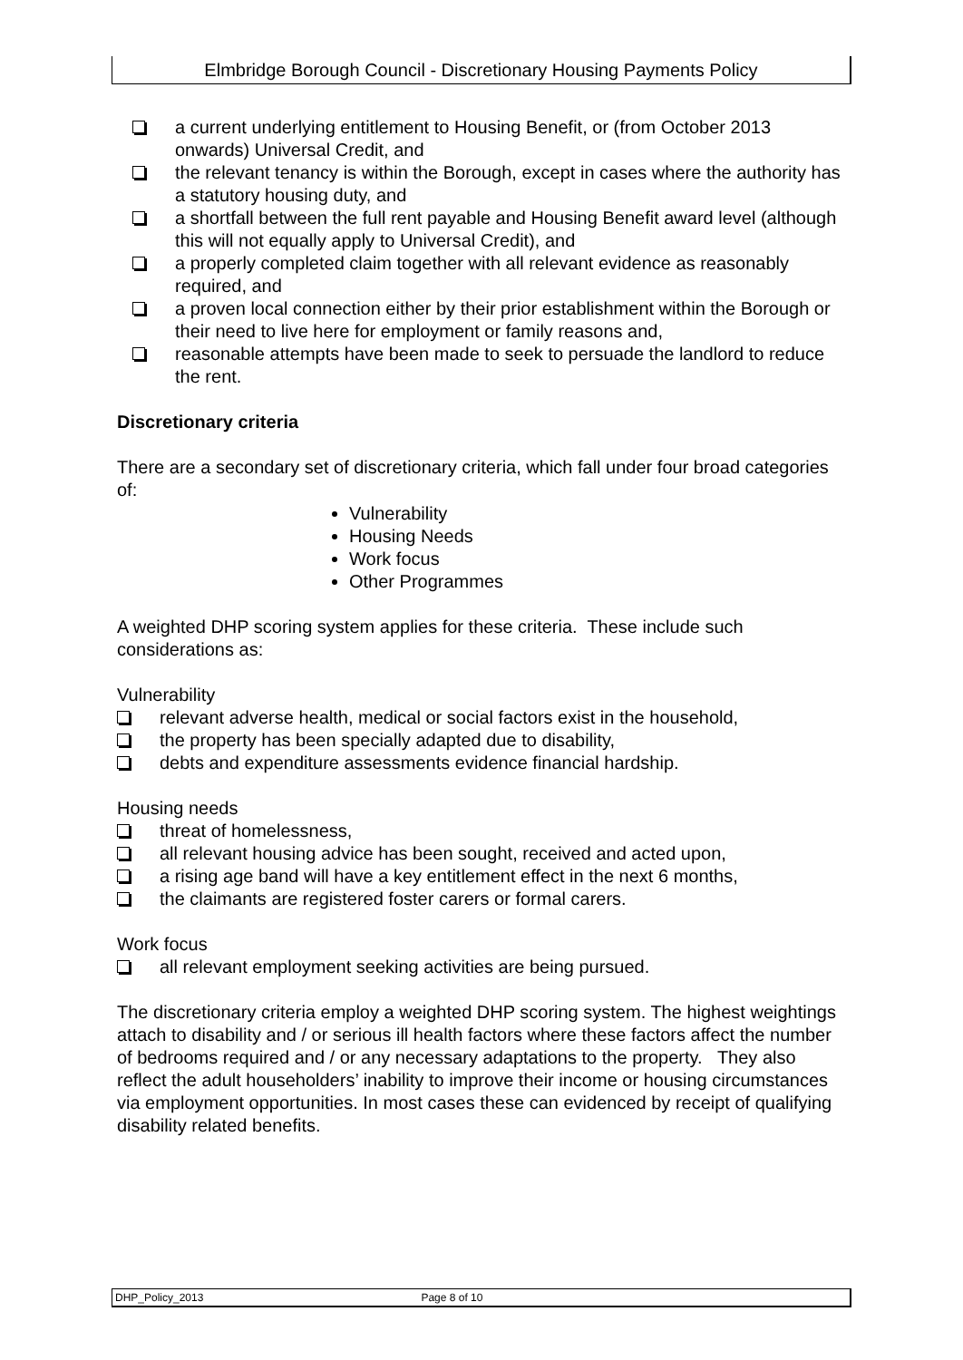Elmbridge Borough Council - Discretionary Housing Payments Policy
a current underlying entitlement to Housing Benefit, or (from October 2013 onwards) Universal Credit, and
the relevant tenancy is within the Borough, except in cases where the authority has a statutory housing duty, and
a shortfall between the full rent payable and Housing Benefit award level (although this will not equally apply to Universal Credit), and
a properly completed claim together with all relevant evidence as reasonably required, and
a proven local connection either by their prior establishment within the Borough or their need to live here for employment or family reasons and,
reasonable attempts have been made to seek to persuade the landlord to reduce the rent.
Discretionary criteria
There are a secondary set of discretionary criteria, which fall under four broad categories of:
Vulnerability
Housing Needs
Work focus
Other Programmes
A weighted DHP scoring system applies for these criteria. These include such considerations as:
Vulnerability
relevant adverse health, medical or social factors exist in the household,
the property has been specially adapted due to disability,
debts and expenditure assessments evidence financial hardship.
Housing needs
threat of homelessness,
all relevant housing advice has been sought, received and acted upon,
a rising age band will have a key entitlement effect in the next 6 months,
the claimants are registered foster carers or formal carers.
Work focus
all relevant employment seeking activities are being pursued.
The discretionary criteria employ a weighted DHP scoring system. The highest weightings attach to disability and / or serious ill health factors where these factors affect the number of bedrooms required and / or any necessary adaptations to the property. They also reflect the adult householders’ inability to improve their income or housing circumstances via employment opportunities. In most cases these can evidenced by receipt of qualifying disability related benefits.
DHP_Policy_2013 Page 8 of 10